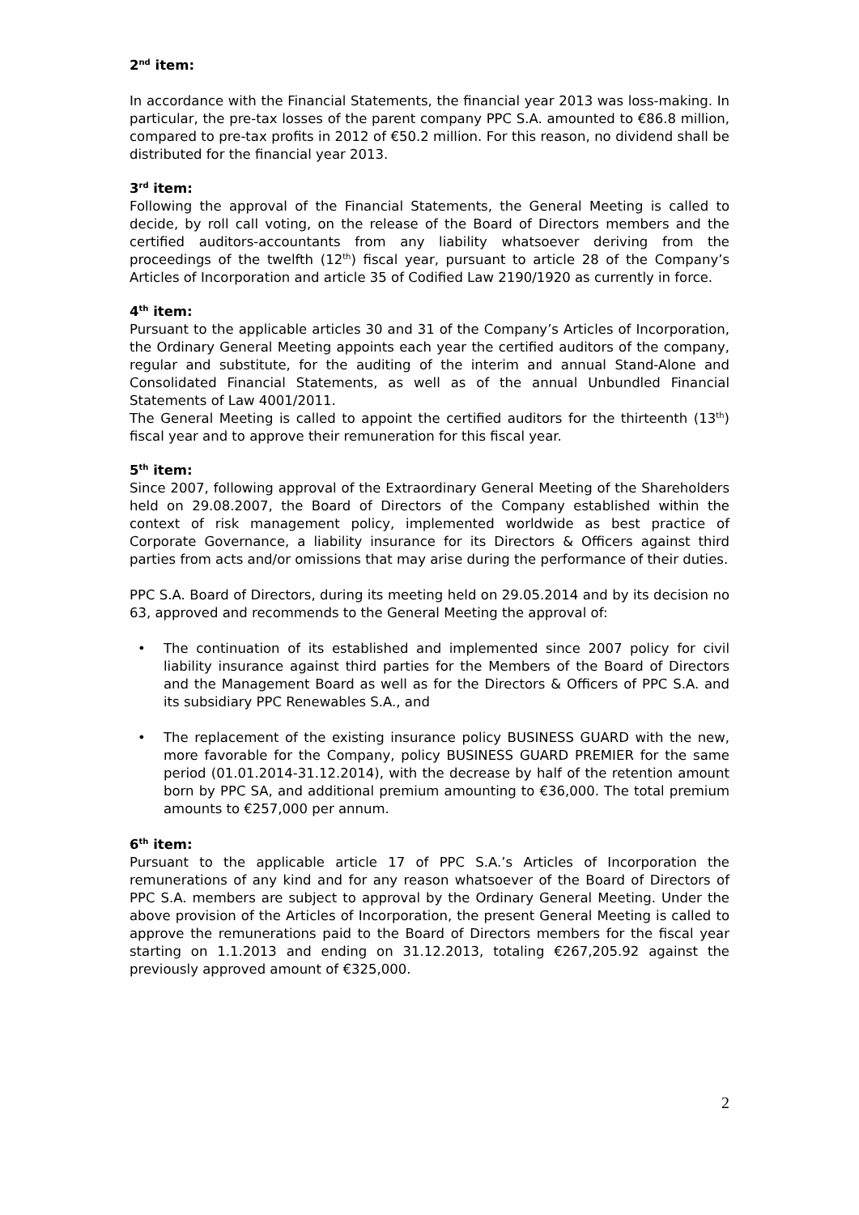2<sup>nd</sup> item:
In accordance with the Financial Statements, the financial year 2013 was loss-making. In particular, the pre-tax losses of the parent company PPC S.A. amounted to €86.8 million, compared to pre-tax profits in 2012 of €50.2 million. For this reason, no dividend shall be distributed for the financial year 2013.
3<sup>rd</sup> item:
Following the approval of the Financial Statements, the General Meeting is called to decide, by roll call voting, on the release of the Board of Directors members and the certified auditors-accountants from any liability whatsoever deriving from the proceedings of the twelfth (12<sup>th</sup>) fiscal year, pursuant to article 28 of the Company’s Articles of Incorporation and article 35 of Codified Law 2190/1920 as currently in force.
4<sup>th</sup> item:
Pursuant to the applicable articles 30 and 31 of the Company’s Articles of Incorporation, the Ordinary General Meeting appoints each year the certified auditors of the company, regular and substitute, for the auditing of the interim and annual Stand-Alone and Consolidated Financial Statements, as well as of the annual Unbundled Financial Statements of Law 4001/2011.
The General Meeting is called to appoint the certified auditors for the thirteenth (13<sup>th</sup>) fiscal year and to approve their remuneration for this fiscal year.
5<sup>th</sup> item:
Since 2007, following approval of the Extraordinary General Meeting of the Shareholders held on 29.08.2007, the Board of Directors of the Company established within the context of risk management policy, implemented worldwide as best practice of Corporate Governance, a liability insurance for its Directors & Officers against third parties from acts and/or omissions that may arise during the performance of their duties.
PPC S.A. Board of Directors, during its meeting held on 29.05.2014 and by its decision no 63, approved and recommends to the General Meeting the approval of:
• The continuation of its established and implemented since 2007 policy for civil liability insurance against third parties for the Members of the Board of Directors and the Management Board as well as for the Directors & Officers of PPC S.A. and its subsidiary PPC Renewables S.A., and
• The replacement of the existing insurance policy BUSINESS GUARD with the new, more favorable for the Company, policy BUSINESS GUARD PREMIER for the same period (01.01.2014-31.12.2014), with the decrease by half of the retention amount born by PPC SA, and additional premium amounting to €36,000. The total premium amounts to €257,000 per annum.
6<sup>th</sup> item:
Pursuant to the applicable article 17 of PPC S.A.’s Articles of Incorporation the remunerations of any kind and for any reason whatsoever of the Board of Directors of PPC S.A. members are subject to approval by the Ordinary General Meeting. Under the above provision of the Articles of Incorporation, the present General Meeting is called to approve the remunerations paid to the Board of Directors members for the fiscal year starting on 1.1.2013 and ending on 31.12.2013, totaling €267,205.92 against the previously approved amount of €325,000.
2